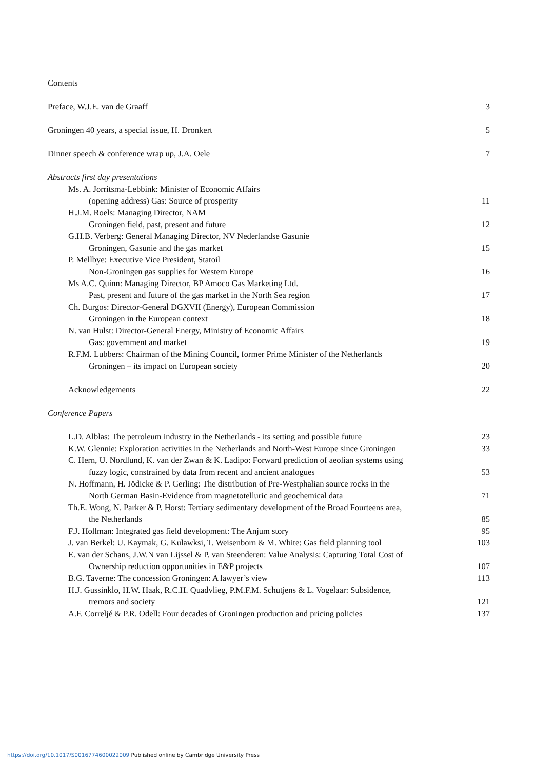Contents
Preface, W.J.E. van de Graaff 3
Groningen 40 years, a special issue, H. Dronkert 5
Dinner speech & conference wrap up, J.A. Oele 7
Abstracts first day presentations
Ms. A. Jorritsma-Lebbink: Minister of Economic Affairs
(opening address) Gas: Source of prosperity 11
H.J.M. Roels: Managing Director, NAM
Groningen field, past, present and future 12
G.H.B. Verberg: General Managing Director, NV Nederlandse Gasunie
Groningen, Gasunie and the gas market 15
P. Mellbye: Executive Vice President, Statoil
Non-Groningen gas supplies for Western Europe 16
Ms A.C. Quinn: Managing Director, BP Amoco Gas Marketing Ltd.
Past, present and future of the gas market in the North Sea region 17
Ch. Burgos: Director-General DGXVII (Energy), European Commission
Groningen in the European context 18
N. van Hulst: Director-General Energy, Ministry of Economic Affairs
Gas: government and market 19
R.F.M. Lubbers: Chairman of the Mining Council, former Prime Minister of the Netherlands
Groningen – its impact on European society 20
Acknowledgements 22
Conference Papers
L.D. Alblas: The petroleum industry in the Netherlands - its setting and possible future 23
K.W. Glennie: Exploration activities in the Netherlands and North-West Europe since Groningen 33
C. Hern, U. Nordlund, K. van der Zwan & K. Ladipo: Forward prediction of aeolian systems using
fuzzy logic, constrained by data from recent and ancient analogues 53
N. Hoffmann, H. Jödicke & P. Gerling: The distribution of Pre-Westphalian source rocks in the
North German Basin-Evidence from magnetotelluric and geochemical data 71
Th.E. Wong, N. Parker & P. Horst: Tertiary sedimentary development of the Broad Fourteens area,
the Netherlands 85
F.J. Hollman: Integrated gas field development: The Anjum story 95
J. van Berkel: U. Kaymak, G. Kulawksi, T. Weisenborn & M. White: Gas field planning tool 103
E. van der Schans, J.W.N van Lijssel & P. van Steenderen: Value Analysis: Capturing Total Cost of
Ownership reduction opportunities in E&P projects 107
B.G. Taverne: The concession Groningen: A lawyer’s view 113
H.J. Gussinklo, H.W. Haak, R.C.H. Quadvlieg, P.M.F.M. Schutjens & L. Vogelaar: Subsidence,
tremors and society 121
A.F. Correljé & P.R. Odell: Four decades of Groningen production and pricing policies 137
https://doi.org/10.1017/S0016774600022009 Published online by Cambridge University Press